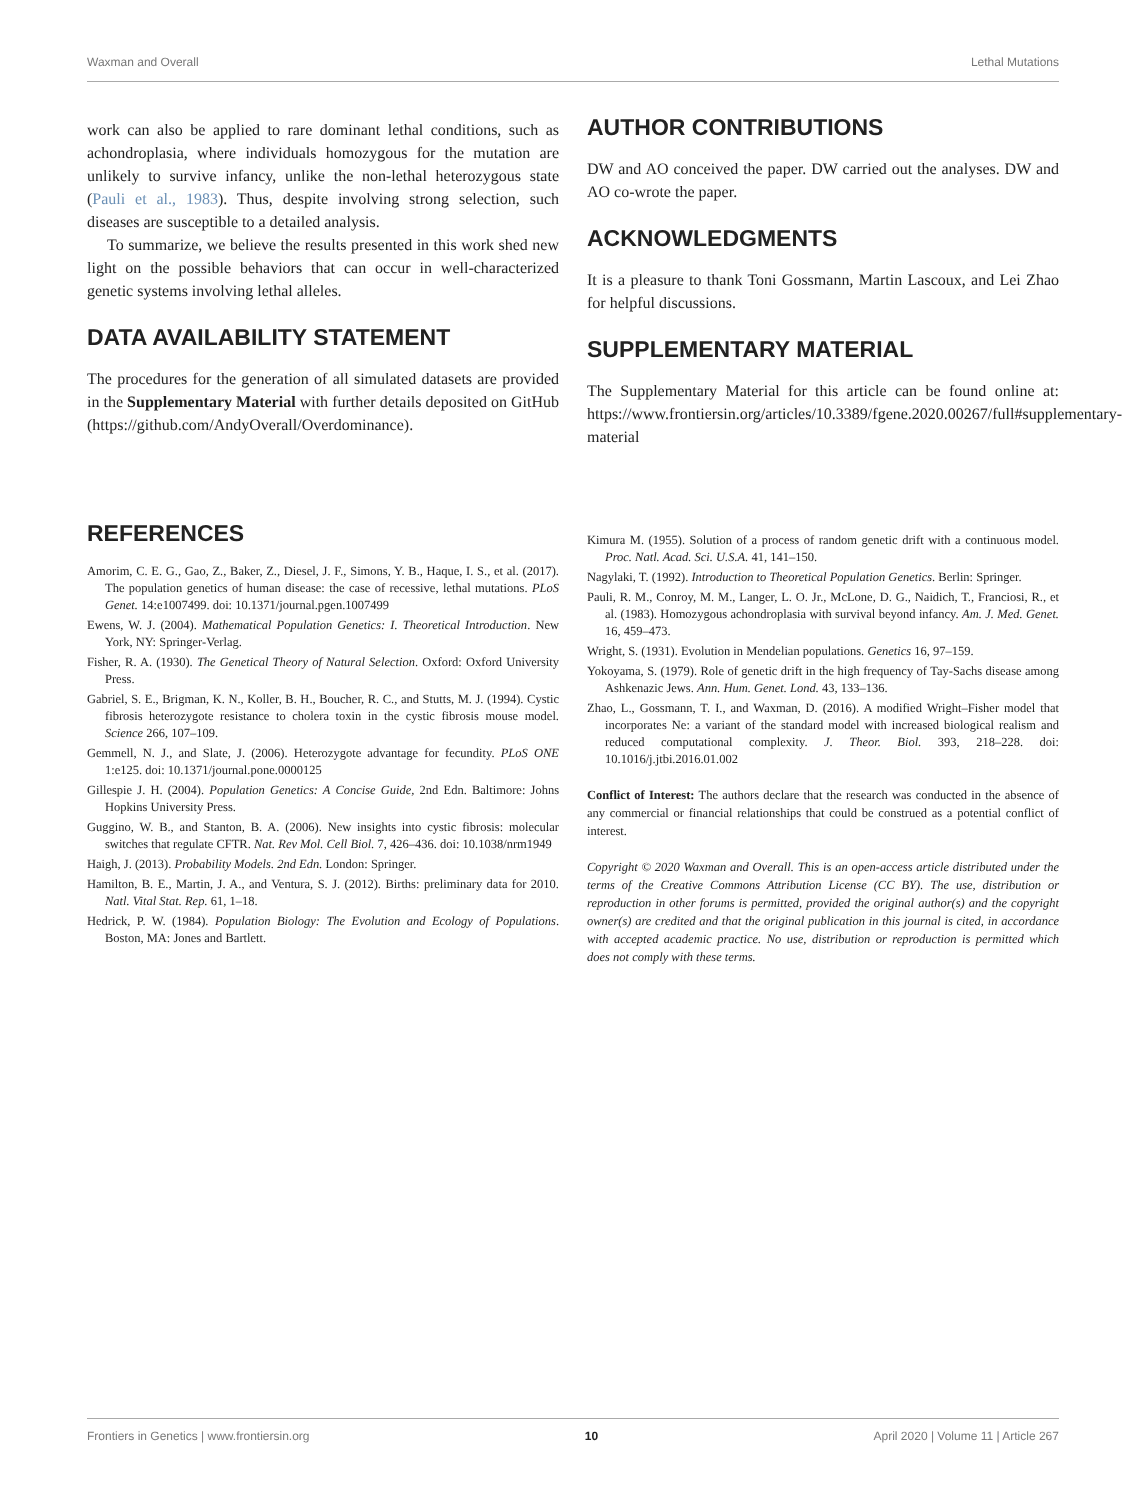Waxman and Overall Lethal Mutations
work can also be applied to rare dominant lethal conditions, such as achondroplasia, where individuals homozygous for the mutation are unlikely to survive infancy, unlike the non-lethal heterozygous state (Pauli et al., 1983). Thus, despite involving strong selection, such diseases are susceptible to a detailed analysis.
To summarize, we believe the results presented in this work shed new light on the possible behaviors that can occur in well-characterized genetic systems involving lethal alleles.
DATA AVAILABILITY STATEMENT
The procedures for the generation of all simulated datasets are provided in the Supplementary Material with further details deposited on GitHub (https://github.com/AndyOverall/Overdominance).
AUTHOR CONTRIBUTIONS
DW and AO conceived the paper. DW carried out the analyses. DW and AO co-wrote the paper.
ACKNOWLEDGMENTS
It is a pleasure to thank Toni Gossmann, Martin Lascoux, and Lei Zhao for helpful discussions.
SUPPLEMENTARY MATERIAL
The Supplementary Material for this article can be found online at: https://www.frontiersin.org/articles/10.3389/fgene.2020.00267/full#supplementary-material
REFERENCES
Amorim, C. E. G., Gao, Z., Baker, Z., Diesel, J. F., Simons, Y. B., Haque, I. S., et al. (2017). The population genetics of human disease: the case of recessive, lethal mutations. PLoS Genet. 14:e1007499. doi: 10.1371/journal.pgen.1007499
Ewens, W. J. (2004). Mathematical Population Genetics: I. Theoretical Introduction. New York, NY: Springer-Verlag.
Fisher, R. A. (1930). The Genetical Theory of Natural Selection. Oxford: Oxford University Press.
Gabriel, S. E., Brigman, K. N., Koller, B. H., Boucher, R. C., and Stutts, M. J. (1994). Cystic fibrosis heterozygote resistance to cholera toxin in the cystic fibrosis mouse model. Science 266, 107–109.
Gemmell, N. J., and Slate, J. (2006). Heterozygote advantage for fecundity. PLoS ONE 1:e125. doi: 10.1371/journal.pone.0000125
Gillespie J. H. (2004). Population Genetics: A Concise Guide, 2nd Edn. Baltimore: Johns Hopkins University Press.
Guggino, W. B., and Stanton, B. A. (2006). New insights into cystic fibrosis: molecular switches that regulate CFTR. Nat. Rev Mol. Cell Biol. 7, 426–436. doi: 10.1038/nrm1949
Haigh, J. (2013). Probability Models. 2nd Edn. London: Springer.
Hamilton, B. E., Martin, J. A., and Ventura, S. J. (2012). Births: preliminary data for 2010. Natl. Vital Stat. Rep. 61, 1–18.
Hedrick, P. W. (1984). Population Biology: The Evolution and Ecology of Populations. Boston, MA: Jones and Bartlett.
Kimura M. (1955). Solution of a process of random genetic drift with a continuous model. Proc. Natl. Acad. Sci. U.S.A. 41, 141–150.
Nagylaki, T. (1992). Introduction to Theoretical Population Genetics. Berlin: Springer.
Pauli, R. M., Conroy, M. M., Langer, L. O. Jr., McLone, D. G., Naidich, T., Franciosi, R., et al. (1983). Homozygous achondroplasia with survival beyond infancy. Am. J. Med. Genet. 16, 459–473.
Wright, S. (1931). Evolution in Mendelian populations. Genetics 16, 97–159.
Yokoyama, S. (1979). Role of genetic drift in the high frequency of Tay-Sachs disease among Ashkenazic Jews. Ann. Hum. Genet. Lond. 43, 133–136.
Zhao, L., Gossmann, T. I., and Waxman, D. (2016). A modified Wright–Fisher model that incorporates Ne: a variant of the standard model with increased biological realism and reduced computational complexity. J. Theor. Biol. 393, 218–228. doi: 10.1016/j.jtbi.2016.01.002
Conflict of Interest: The authors declare that the research was conducted in the absence of any commercial or financial relationships that could be construed as a potential conflict of interest.
Copyright © 2020 Waxman and Overall. This is an open-access article distributed under the terms of the Creative Commons Attribution License (CC BY). The use, distribution or reproduction in other forums is permitted, provided the original author(s) and the copyright owner(s) are credited and that the original publication in this journal is cited, in accordance with accepted academic practice. No use, distribution or reproduction is permitted which does not comply with these terms.
Frontiers in Genetics | www.frontiersin.org 10 April 2020 | Volume 11 | Article 267